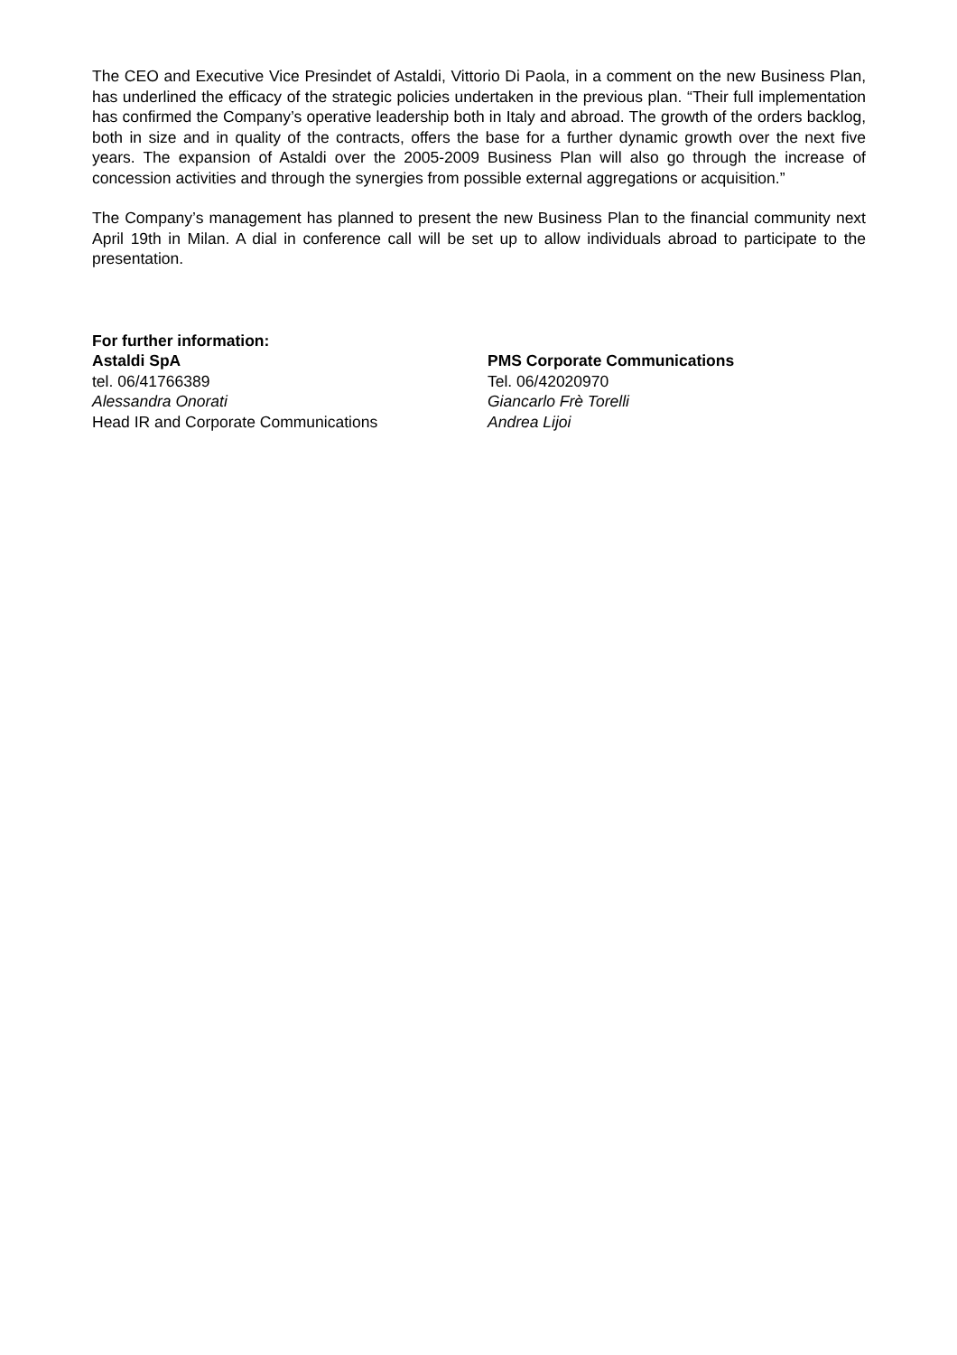The CEO and Executive Vice Presindet of Astaldi, Vittorio Di Paola, in a comment on the new Business Plan, has underlined the efficacy of the strategic policies undertaken in the previous plan. “Their full implementation has confirmed the Company’s operative leadership both in Italy and abroad. The growth of the orders backlog, both in size and in quality of the contracts, offers the base for a further dynamic growth over the next five years. The expansion of Astaldi over the 2005-2009 Business Plan will also go through the increase of concession activities and through the synergies from possible external aggregations or acquisition.”
The Company’s management has planned to present the new Business Plan to the financial community next April 19th in Milan. A dial in conference call will be set up to allow individuals abroad to participate to the presentation.
For further information:
Astaldi SpA
tel. 06/41766389
Alessandra Onorati
Head IR and Corporate Communications
PMS Corporate Communications
Tel. 06/42020970
Giancarlo Frè Torelli
Andrea Lijoi